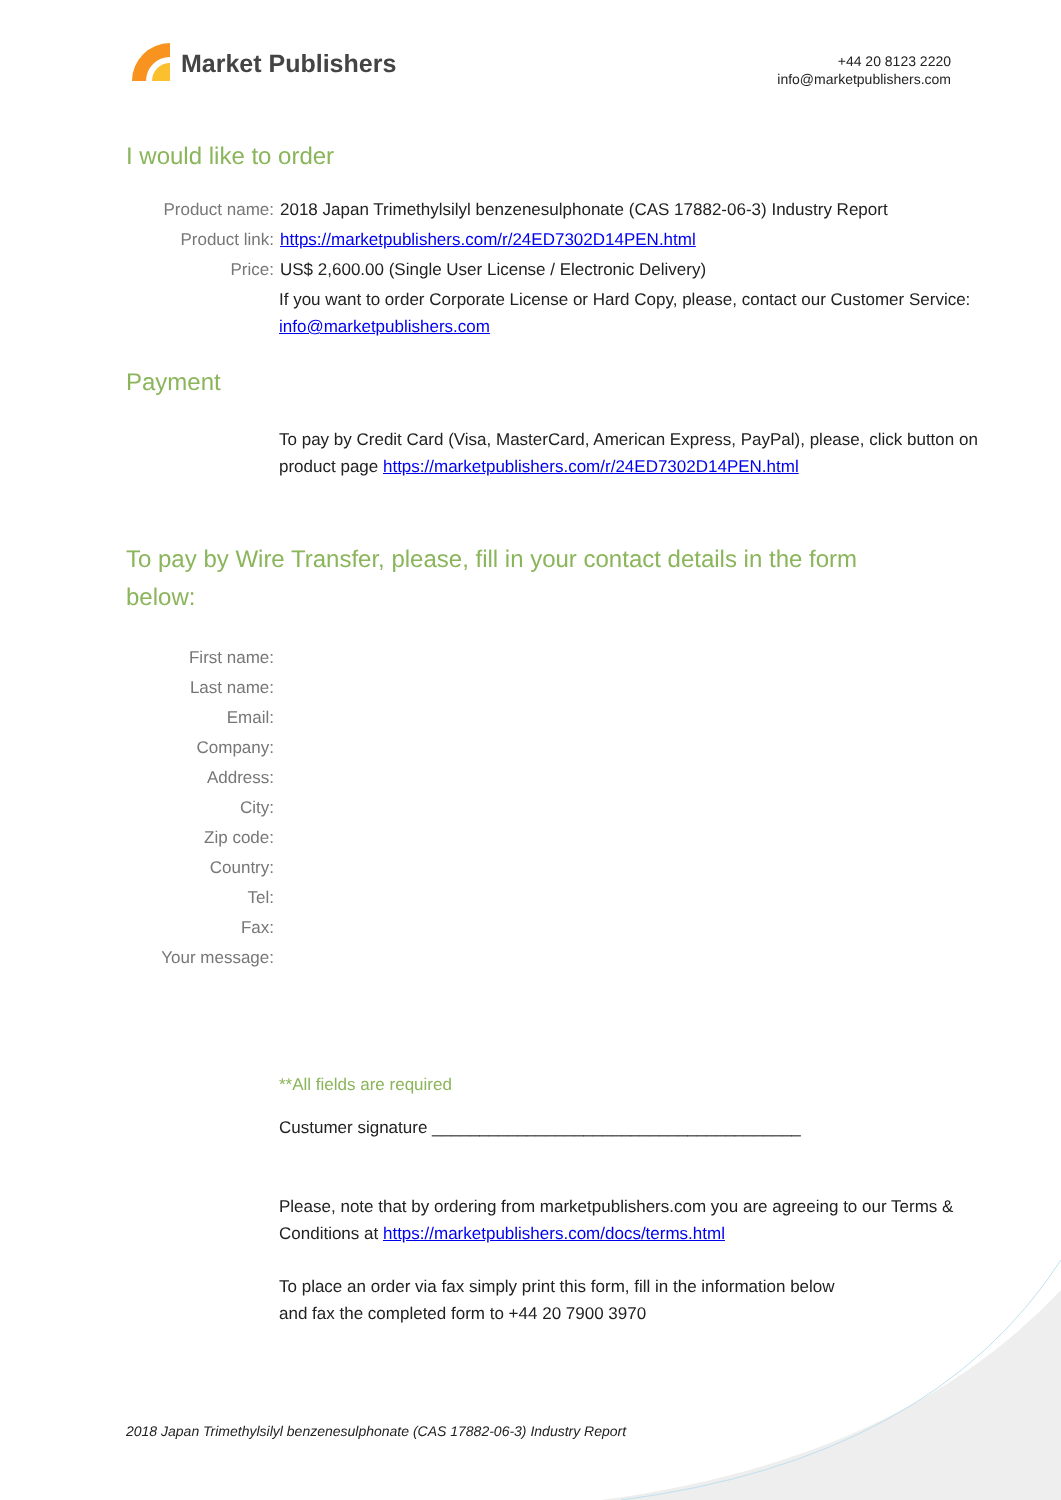Market Publishers
+44 20 8123 2220
info@marketpublishers.com
I would like to order
Product name: 2018 Japan Trimethylsilyl benzenesulphonate (CAS 17882-06-3) Industry Report
Product link: https://marketpublishers.com/r/24ED7302D14PEN.html
Price: US$ 2,600.00 (Single User License / Electronic Delivery)
If you want to order Corporate License or Hard Copy, please, contact our Customer Service:
info@marketpublishers.com
Payment
To pay by Credit Card (Visa, MasterCard, American Express, PayPal), please, click button on product page https://marketpublishers.com/r/24ED7302D14PEN.html
To pay by Wire Transfer, please, fill in your contact details in the form below:
First name:
Last name:
Email:
Company:
Address:
City:
Zip code:
Country:
Tel:
Fax:
Your message:
**All fields are required
Custumer signature _______________________________________
Please, note that by ordering from marketpublishers.com you are agreeing to our Terms & Conditions at https://marketpublishers.com/docs/terms.html
To place an order via fax simply print this form, fill in the information below
and fax the completed form to +44 20 7900 3970
2018 Japan Trimethylsilyl benzenesulphonate (CAS 17882-06-3) Industry Report